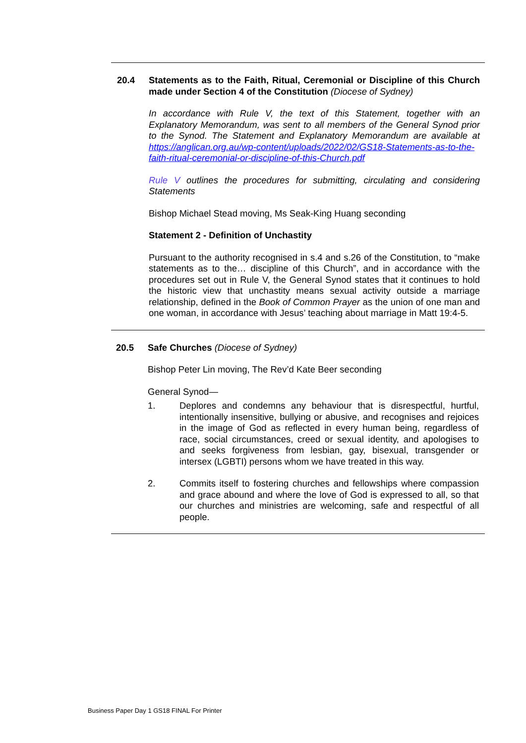20.4
Statements as to the Faith, Ritual, Ceremonial or Discipline of this Church made under Section 4 of the Constitution (Diocese of Sydney)
In accordance with Rule V, the text of this Statement, together with an Explanatory Memorandum, was sent to all members of the General Synod prior to the Synod. The Statement and Explanatory Memorandum are available at https://anglican.org.au/wp-content/uploads/2022/02/GS18-Statements-as-to-the-faith-ritual-ceremonial-or-discipline-of-this-Church.pdf
Rule V outlines the procedures for submitting, circulating and considering Statements
Bishop Michael Stead moving, Ms Seak-King Huang seconding
Statement 2 - Definition of Unchastity
Pursuant to the authority recognised in s.4 and s.26 of the Constitution, to “make statements as to the… discipline of this Church”, and in accordance with the procedures set out in Rule V, the General Synod states that it continues to hold the historic view that unchastity means sexual activity outside a marriage relationship, defined in the Book of Common Prayer as the union of one man and one woman, in accordance with Jesus’ teaching about marriage in Matt 19:4-5.
20.5
Safe Churches (Diocese of Sydney)
Bishop Peter Lin moving, The Rev’d Kate Beer seconding
General Synod—
1. Deplores and condemns any behaviour that is disrespectful, hurtful, intentionally insensitive, bullying or abusive, and recognises and rejoices in the image of God as reflected in every human being, regardless of race, social circumstances, creed or sexual identity, and apologises to and seeks forgiveness from lesbian, gay, bisexual, transgender or intersex (LGBTI) persons whom we have treated in this way.
2. Commits itself to fostering churches and fellowships where compassion and grace abound and where the love of God is expressed to all, so that our churches and ministries are welcoming, safe and respectful of all people.
Business Paper Day 1 GS18 FINAL For Printer